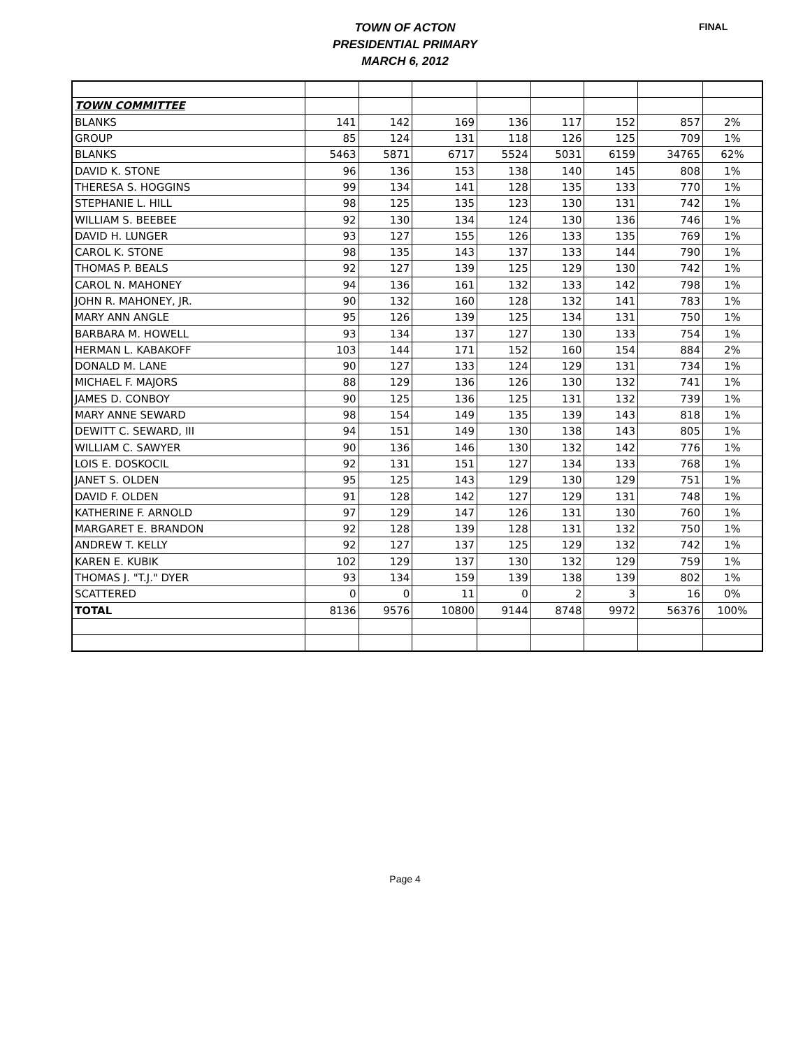TOWN OF ACTON
PRESIDENTIAL PRIMARY
MARCH 6, 2012
FINAL
| TOWN COMMITTEE | | | | | | | | |
| BLANKS | 141 | 142 | 169 | 136 | 117 | 152 | 857 | 2% |
| GROUP | 85 | 124 | 131 | 118 | 126 | 125 | 709 | 1% |
| BLANKS | 5463 | 5871 | 6717 | 5524 | 5031 | 6159 | 34765 | 62% |
| DAVID K. STONE | 96 | 136 | 153 | 138 | 140 | 145 | 808 | 1% |
| THERESA S. HOGGINS | 99 | 134 | 141 | 128 | 135 | 133 | 770 | 1% |
| STEPHANIE L. HILL | 98 | 125 | 135 | 123 | 130 | 131 | 742 | 1% |
| WILLIAM S. BEEBEE | 92 | 130 | 134 | 124 | 130 | 136 | 746 | 1% |
| DAVID H. LUNGER | 93 | 127 | 155 | 126 | 133 | 135 | 769 | 1% |
| CAROL K. STONE | 98 | 135 | 143 | 137 | 133 | 144 | 790 | 1% |
| THOMAS P. BEALS | 92 | 127 | 139 | 125 | 129 | 130 | 742 | 1% |
| CAROL N. MAHONEY | 94 | 136 | 161 | 132 | 133 | 142 | 798 | 1% |
| JOHN R. MAHONEY, JR. | 90 | 132 | 160 | 128 | 132 | 141 | 783 | 1% |
| MARY ANN ANGLE | 95 | 126 | 139 | 125 | 134 | 131 | 750 | 1% |
| BARBARA M. HOWELL | 93 | 134 | 137 | 127 | 130 | 133 | 754 | 1% |
| HERMAN L. KABAKOFF | 103 | 144 | 171 | 152 | 160 | 154 | 884 | 2% |
| DONALD M. LANE | 90 | 127 | 133 | 124 | 129 | 131 | 734 | 1% |
| MICHAEL F. MAJORS | 88 | 129 | 136 | 126 | 130 | 132 | 741 | 1% |
| JAMES D. CONBOY | 90 | 125 | 136 | 125 | 131 | 132 | 739 | 1% |
| MARY ANNE SEWARD | 98 | 154 | 149 | 135 | 139 | 143 | 818 | 1% |
| DEWITT C. SEWARD, III | 94 | 151 | 149 | 130 | 138 | 143 | 805 | 1% |
| WILLIAM C. SAWYER | 90 | 136 | 146 | 130 | 132 | 142 | 776 | 1% |
| LOIS E. DOSKOCIL | 92 | 131 | 151 | 127 | 134 | 133 | 768 | 1% |
| JANET S. OLDEN | 95 | 125 | 143 | 129 | 130 | 129 | 751 | 1% |
| DAVID F. OLDEN | 91 | 128 | 142 | 127 | 129 | 131 | 748 | 1% |
| KATHERINE F. ARNOLD | 97 | 129 | 147 | 126 | 131 | 130 | 760 | 1% |
| MARGARET E. BRANDON | 92 | 128 | 139 | 128 | 131 | 132 | 750 | 1% |
| ANDREW T. KELLY | 92 | 127 | 137 | 125 | 129 | 132 | 742 | 1% |
| KAREN E. KUBIK | 102 | 129 | 137 | 130 | 132 | 129 | 759 | 1% |
| THOMAS J. "T.J." DYER | 93 | 134 | 159 | 139 | 138 | 139 | 802 | 1% |
| SCATTERED | 0 | 0 | 11 | 0 | 2 | 3 | 16 | 0% |
| TOTAL | 8136 | 9576 | 10800 | 9144 | 8748 | 9972 | 56376 | 100% |
Page 4